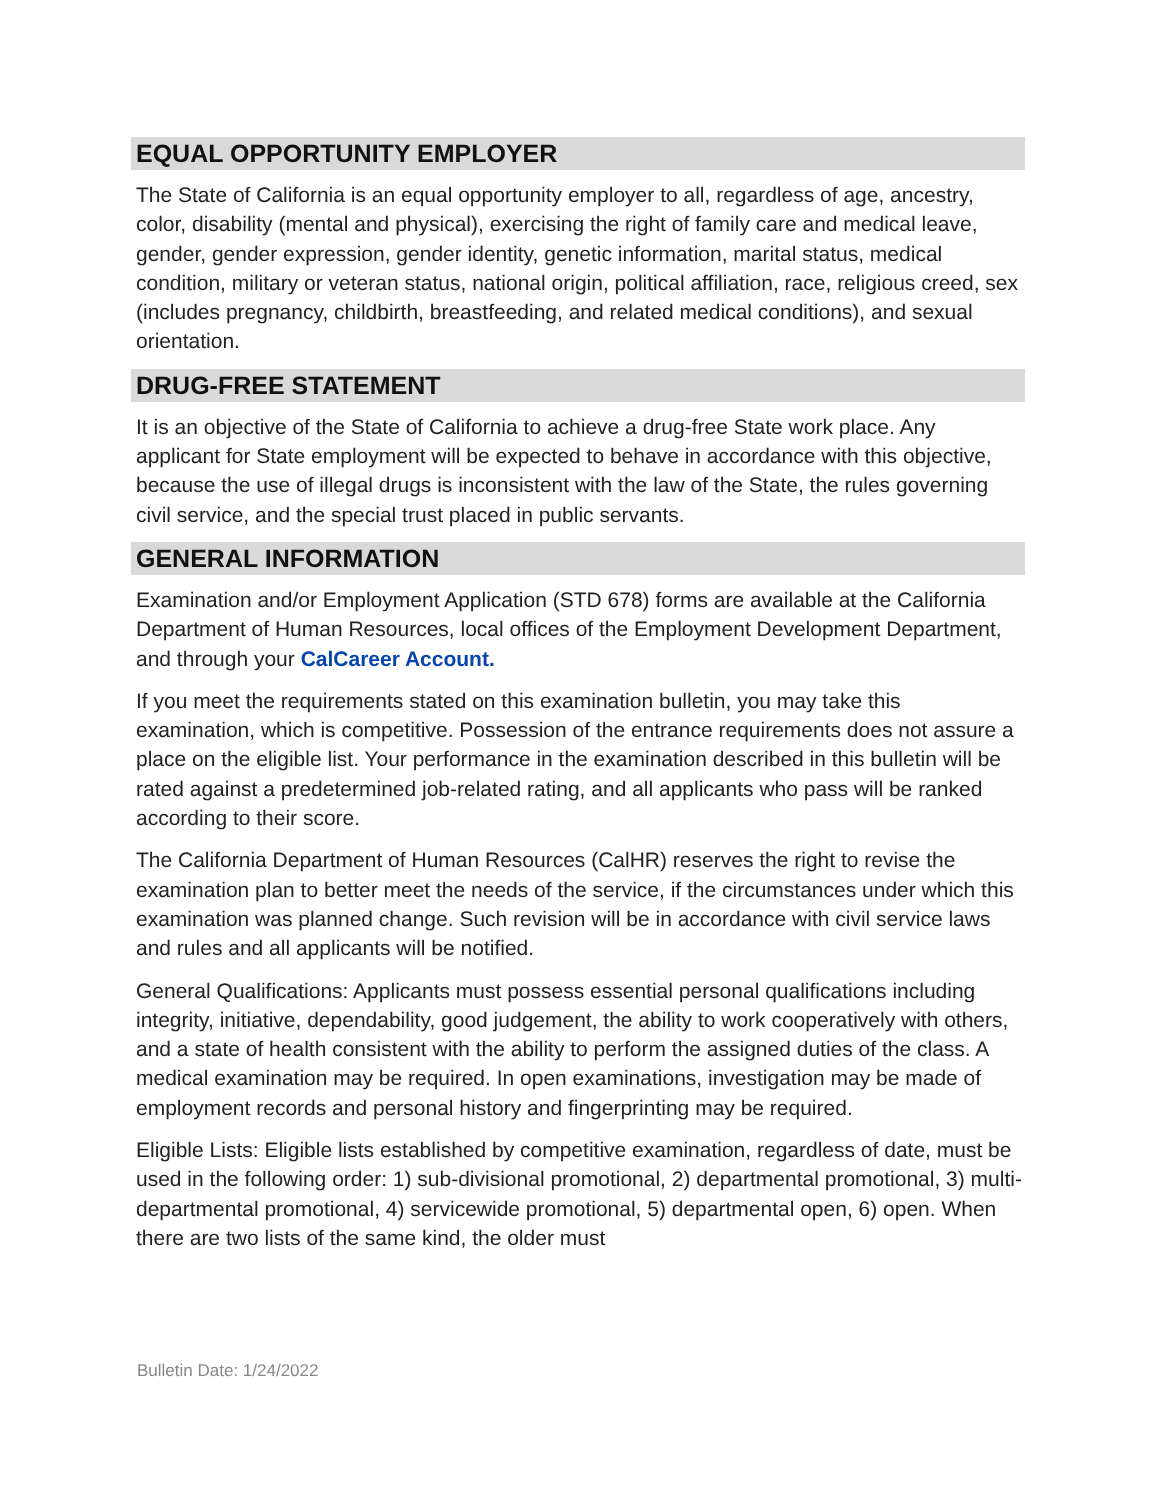EQUAL OPPORTUNITY EMPLOYER
The State of California is an equal opportunity employer to all, regardless of age, ancestry, color, disability (mental and physical), exercising the right of family care and medical leave, gender, gender expression, gender identity, genetic information, marital status, medical condition, military or veteran status, national origin, political affiliation, race, religious creed, sex (includes pregnancy, childbirth, breastfeeding, and related medical conditions), and sexual orientation.
DRUG-FREE STATEMENT
It is an objective of the State of California to achieve a drug-free State work place. Any applicant for State employment will be expected to behave in accordance with this objective, because the use of illegal drugs is inconsistent with the law of the State, the rules governing civil service, and the special trust placed in public servants.
GENERAL INFORMATION
Examination and/or Employment Application (STD 678) forms are available at the California Department of Human Resources, local offices of the Employment Development Department, and through your CalCareer Account.
If you meet the requirements stated on this examination bulletin, you may take this examination, which is competitive. Possession of the entrance requirements does not assure a place on the eligible list. Your performance in the examination described in this bulletin will be rated against a predetermined job-related rating, and all applicants who pass will be ranked according to their score.
The California Department of Human Resources (CalHR) reserves the right to revise the examination plan to better meet the needs of the service, if the circumstances under which this examination was planned change. Such revision will be in accordance with civil service laws and rules and all applicants will be notified.
General Qualifications: Applicants must possess essential personal qualifications including integrity, initiative, dependability, good judgement, the ability to work cooperatively with others, and a state of health consistent with the ability to perform the assigned duties of the class. A medical examination may be required. In open examinations, investigation may be made of employment records and personal history and fingerprinting may be required.
Eligible Lists: Eligible lists established by competitive examination, regardless of date, must be used in the following order: 1) sub-divisional promotional, 2) departmental promotional, 3) multi-departmental promotional, 4) servicewide promotional, 5) departmental open, 6) open. When there are two lists of the same kind, the older must
Bulletin Date: 1/24/2022